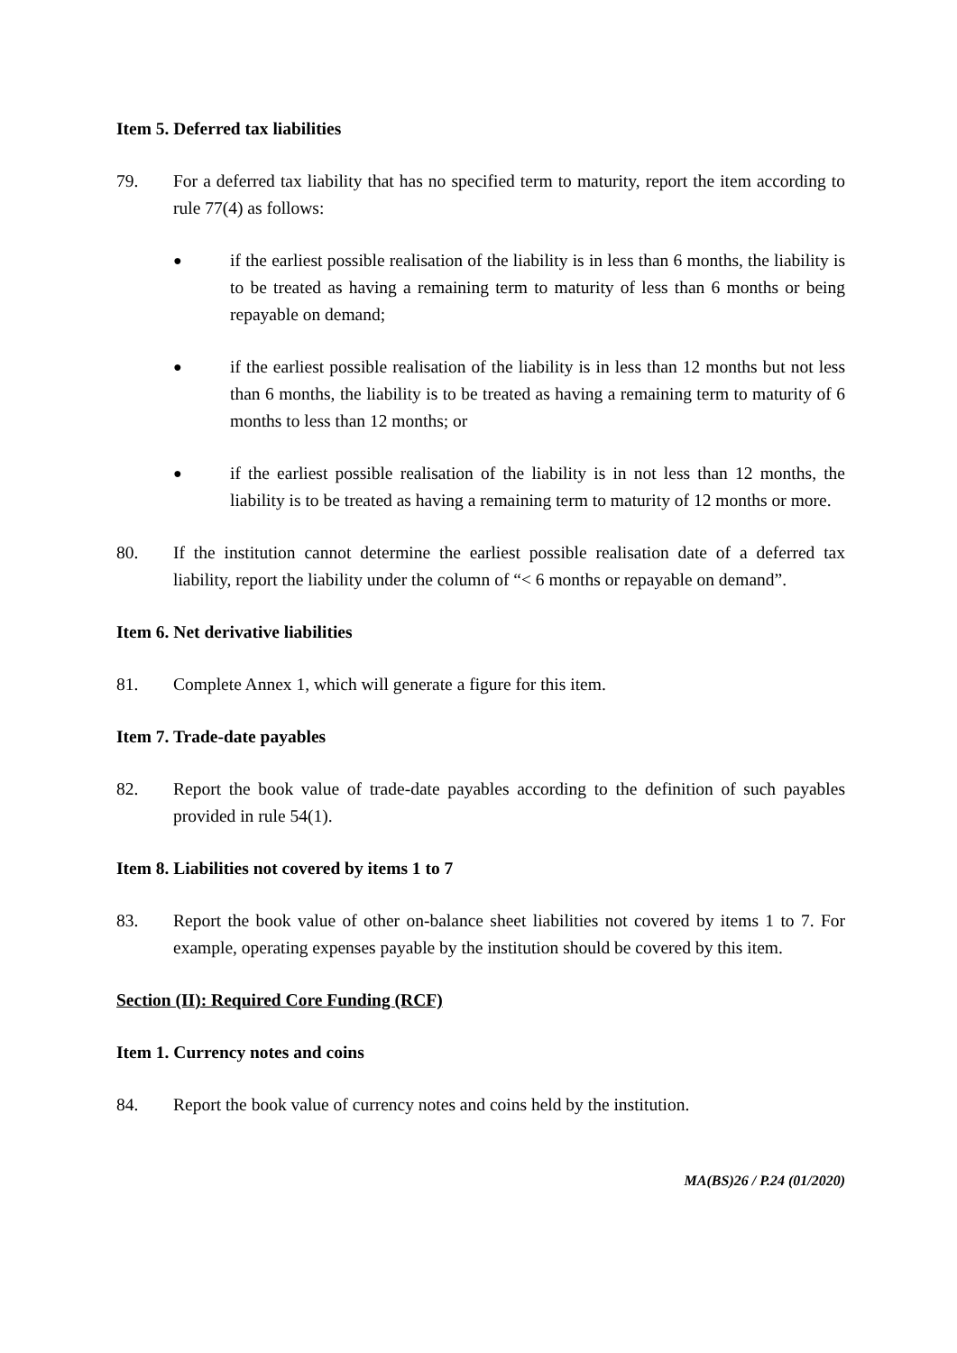Item 5. Deferred tax liabilities
79. For a deferred tax liability that has no specified term to maturity, report the item according to rule 77(4) as follows:
●
if the earliest possible realisation of the liability is in less than 6 months, the liability is to be treated as having a remaining term to maturity of less than 6 months or being repayable on demand;
●
if the earliest possible realisation of the liability is in less than 12 months but not less than 6 months, the liability is to be treated as having a remaining term to maturity of 6 months to less than 12 months; or
●
if the earliest possible realisation of the liability is in not less than 12 months, the liability is to be treated as having a remaining term to maturity of 12 months or more.
80. If the institution cannot determine the earliest possible realisation date of a deferred tax liability, report the liability under the column of “< 6 months or repayable on demand”.
Item 6. Net derivative liabilities
81. Complete Annex 1, which will generate a figure for this item.
Item 7. Trade-date payables
82. Report the book value of trade-date payables according to the definition of such payables provided in rule 54(1).
Item 8. Liabilities not covered by items 1 to 7
83. Report the book value of other on-balance sheet liabilities not covered by items 1 to 7. For example, operating expenses payable by the institution should be covered by this item.
Section (II): Required Core Funding (RCF)
Item 1. Currency notes and coins
84. Report the book value of currency notes and coins held by the institution.
MA(BS)26 / P.24 (01/2020)